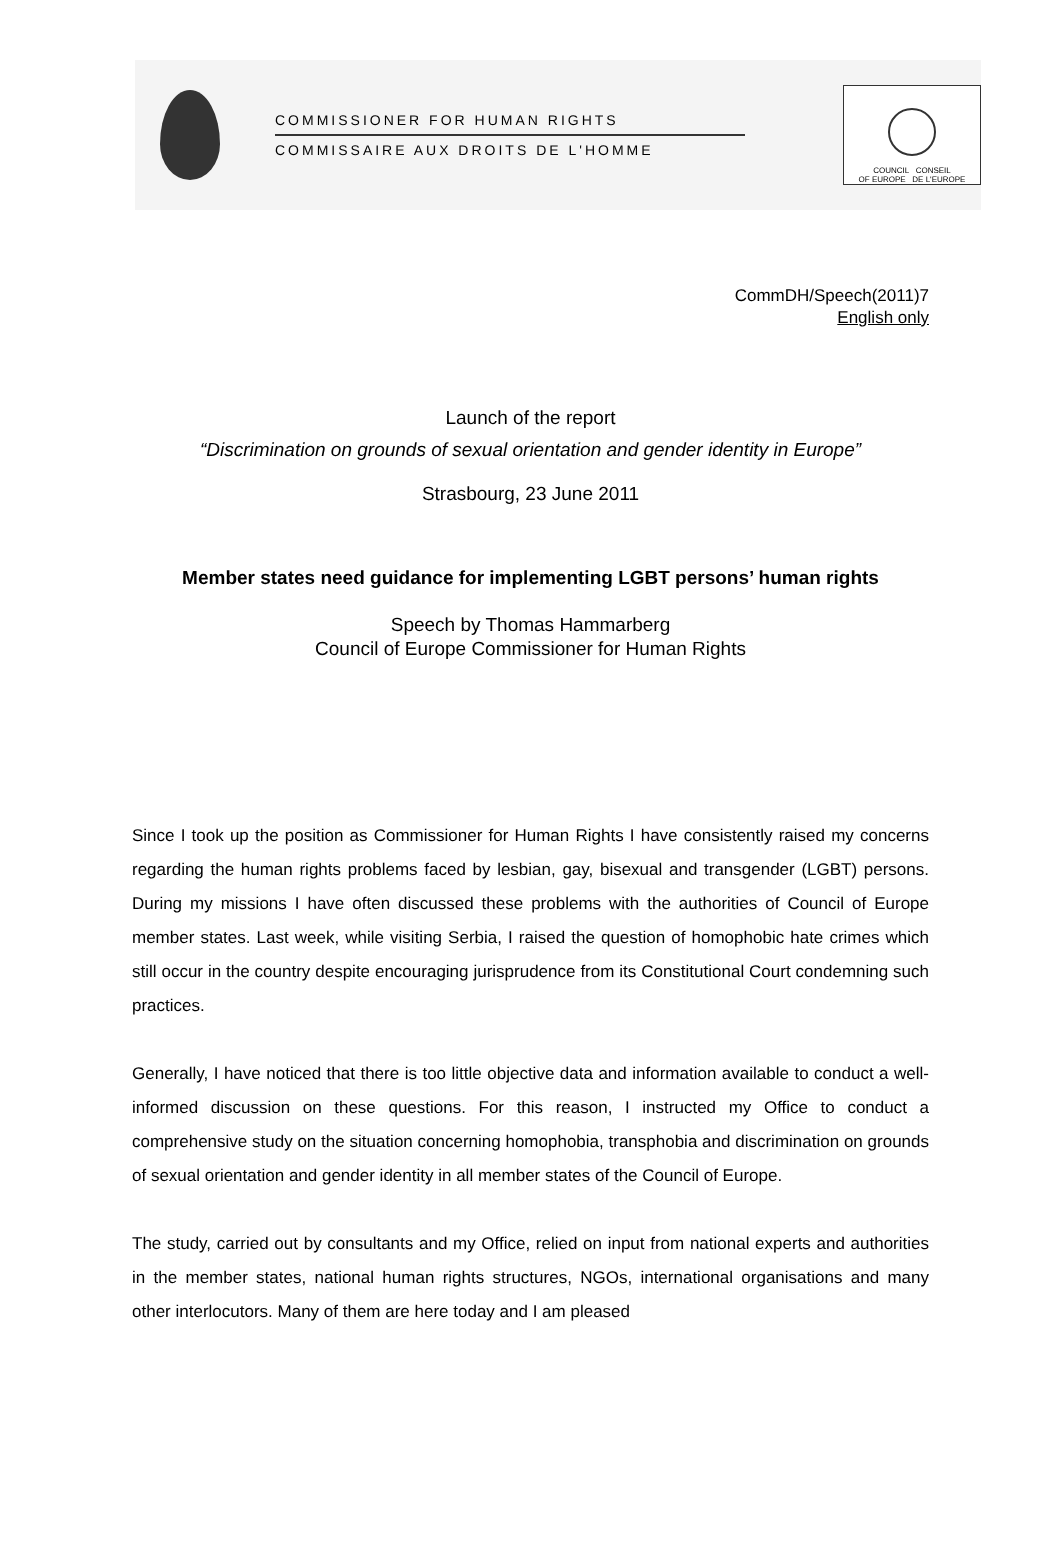COMMISSIONER FOR HUMAN RIGHTS
COMMISSAIRE AUX DROITS DE L'HOMME
COUNCIL CONSEIL
OF EUROPE DE L'EUROPE
CommDH/Speech(2011)7
English only
Launch of the report
“Discrimination on grounds of sexual orientation and gender identity in Europe”
Strasbourg, 23 June 2011
Member states need guidance for implementing LGBT persons’ human rights
Speech by Thomas Hammarberg
Council of Europe Commissioner for Human Rights
Since I took up the position as Commissioner for Human Rights I have consistently raised my concerns regarding the human rights problems faced by lesbian, gay, bisexual and transgender (LGBT) persons. During my missions I have often discussed these problems with the authorities of Council of Europe member states. Last week, while visiting Serbia, I raised the question of homophobic hate crimes which still occur in the country despite encouraging jurisprudence from its Constitutional Court condemning such practices.
Generally, I have noticed that there is too little objective data and information available to conduct a well-informed discussion on these questions. For this reason, I instructed my Office to conduct a comprehensive study on the situation concerning homophobia, transphobia and discrimination on grounds of sexual orientation and gender identity in all member states of the Council of Europe.
The study, carried out by consultants and my Office, relied on input from national experts and authorities in the member states, national human rights structures, NGOs, international organisations and many other interlocutors. Many of them are here today and I am pleased